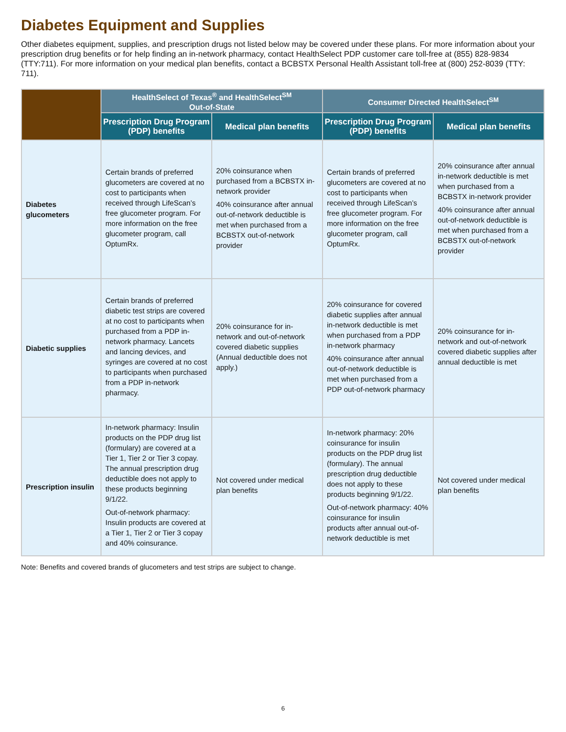Diabetes Equipment and Supplies
Other diabetes equipment, supplies, and prescription drugs not listed below may be covered under these plans. For more information about your prescription drug benefits or for help finding an in-network pharmacy, contact HealthSelect PDP customer care toll-free at (855) 828-9834 (TTY:711). For more information on your medical plan benefits, contact a BCBSTX Personal Health Assistant toll-free at (800) 252-8039 (TTY: 711).
| | HealthSelect of Texas<sup>®</sup> and HealthSelect<sup>SM</sup> Out-of-State | | Consumer Directed HealthSelect<sup>SM</sup> | |
| --- | --- | --- | --- | --- |
| | Prescription Drug Program (PDP) benefits | Medical plan benefits | Prescription Drug Program (PDP) benefits | Medical plan benefits |
| Diabetes glucometers | Certain brands of preferred glucometers are covered at no cost to participants when received through LifeScan’s free glucometer program. For more information on the free glucometer program, call OptumRx. | 20% coinsurance when purchased from a BCBSTX in-network provider 40% coinsurance after annual out-of-network deductible is met when purchased from a BCBSTX out-of-network provider | Certain brands of preferred glucometers are covered at no cost to participants when received through LifeScan’s free glucometer program. For more information on the free glucometer program, call OptumRx. | 20% coinsurance after annual in-network deductible is met when purchased from a BCBSTX in-network provider 40% coinsurance after annual out-of-network deductible is met when purchased from a BCBSTX out-of-network provider |
| Diabetic supplies | Certain brands of preferred diabetic test strips are covered at no cost to participants when purchased from a PDP in-network pharmacy. Lancets and lancing devices, and syringes are covered at no cost to participants when purchased from a PDP in-network pharmacy. | 20% coinsurance for in-network and out-of-network covered diabetic supplies (Annual deductible does not apply.) | 20% coinsurance for covered diabetic supplies after annual in-network deductible is met when purchased from a PDP in-network pharmacy 40% coinsurance after annual out-of-network deductible is met when purchased from a PDP out-of-network pharmacy | 20% coinsurance for in-network and out-of-network covered diabetic supplies after annual deductible is met |
| Prescription insulin | In-network pharmacy: Insulin products on the PDP drug list (formulary) are covered at a Tier 1, Tier 2 or Tier 3 copay. The annual prescription drug deductible does not apply to these products beginning 9/1/22. Out-of-network pharmacy: Insulin products are covered at a Tier 1, Tier 2 or Tier 3 copay and 40% coinsurance. | Not covered under medical plan benefits | In-network pharmacy: 20% coinsurance for insulin products on the PDP drug list (formulary). The annual prescription drug deductible does not apply to these products beginning 9/1/22. Out-of-network pharmacy: 40% coinsurance for insulin products after annual out-of-network deductible is met | Not covered under medical plan benefits |
Note: Benefits and covered brands of glucometers and test strips are subject to change.
6